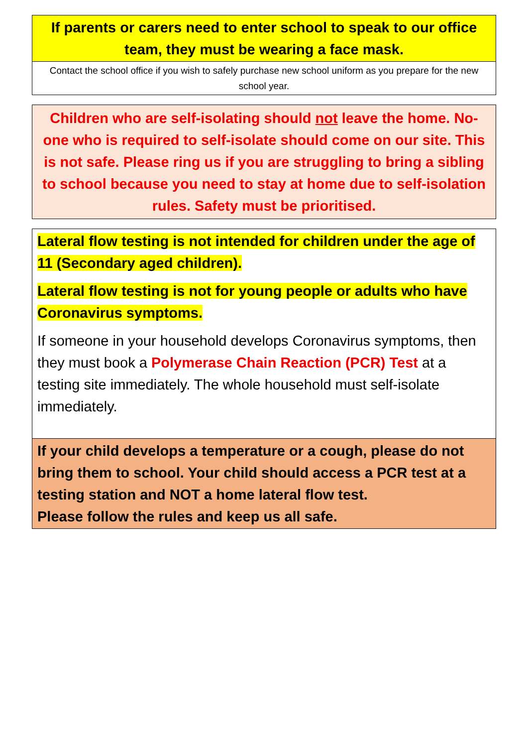If parents or carers need to enter school to speak to our office team, they must be wearing a face mask.
Contact the school office if you wish to safely purchase new school uniform as you prepare for the new school year.
Children who are self-isolating should not leave the home. No-one who is required to self-isolate should come on our site. This is not safe. Please ring us if you are struggling to bring a sibling to school because you need to stay at home due to self-isolation rules. Safety must be prioritised.
Lateral flow testing is not intended for children under the age of 11 (Secondary aged children).
Lateral flow testing is not for young people or adults who have Coronavirus symptoms.
If someone in your household develops Coronavirus symptoms, then they must book a Polymerase Chain Reaction (PCR) Test at a testing site immediately. The whole household must self-isolate immediately.
If your child develops a temperature or a cough, please do not bring them to school. Your child should access a PCR test at a testing station and NOT a home lateral flow test.
Please follow the rules and keep us all safe.